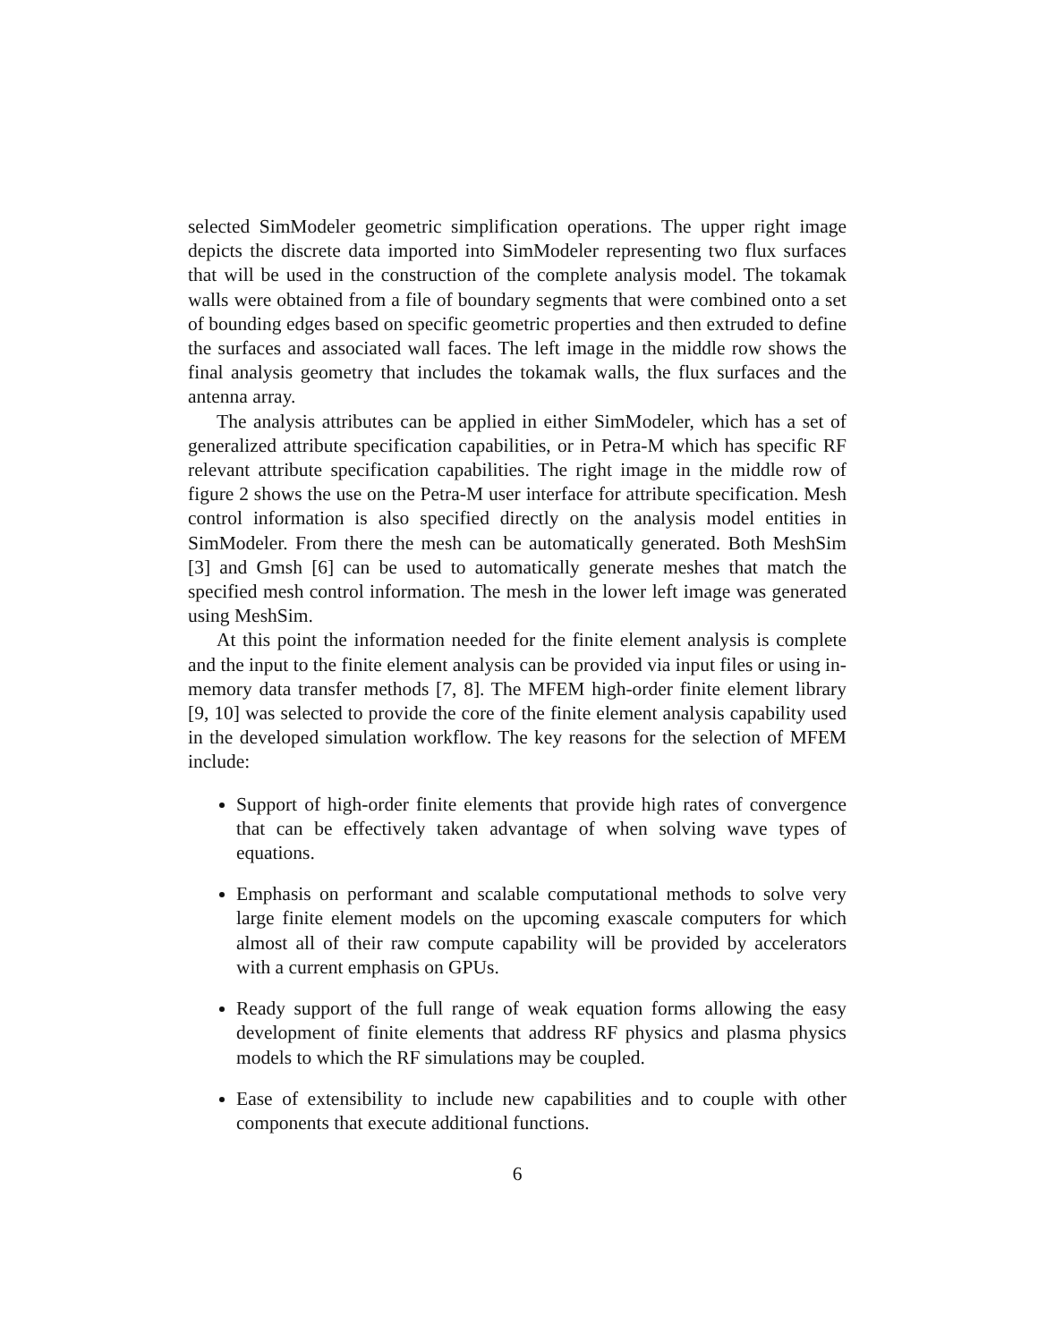selected SimModeler geometric simplification operations. The upper right image depicts the discrete data imported into SimModeler representing two flux surfaces that will be used in the construction of the complete analysis model. The tokamak walls were obtained from a file of boundary segments that were combined onto a set of bounding edges based on specific geometric properties and then extruded to define the surfaces and associated wall faces. The left image in the middle row shows the final analysis geometry that includes the tokamak walls, the flux surfaces and the antenna array.
The analysis attributes can be applied in either SimModeler, which has a set of generalized attribute specification capabilities, or in Petra-M which has specific RF relevant attribute specification capabilities. The right image in the middle row of figure 2 shows the use on the Petra-M user interface for attribute specification. Mesh control information is also specified directly on the analysis model entities in SimModeler. From there the mesh can be automatically generated. Both MeshSim [3] and Gmsh [6] can be used to automatically generate meshes that match the specified mesh control information. The mesh in the lower left image was generated using MeshSim.
At this point the information needed for the finite element analysis is complete and the input to the finite element analysis can be provided via input files or using in-memory data transfer methods [7, 8]. The MFEM high-order finite element library [9, 10] was selected to provide the core of the finite element analysis capability used in the developed simulation workflow. The key reasons for the selection of MFEM include:
Support of high-order finite elements that provide high rates of convergence that can be effectively taken advantage of when solving wave types of equations.
Emphasis on performant and scalable computational methods to solve very large finite element models on the upcoming exascale computers for which almost all of their raw compute capability will be provided by accelerators with a current emphasis on GPUs.
Ready support of the full range of weak equation forms allowing the easy development of finite elements that address RF physics and plasma physics models to which the RF simulations may be coupled.
Ease of extensibility to include new capabilities and to couple with other components that execute additional functions.
6